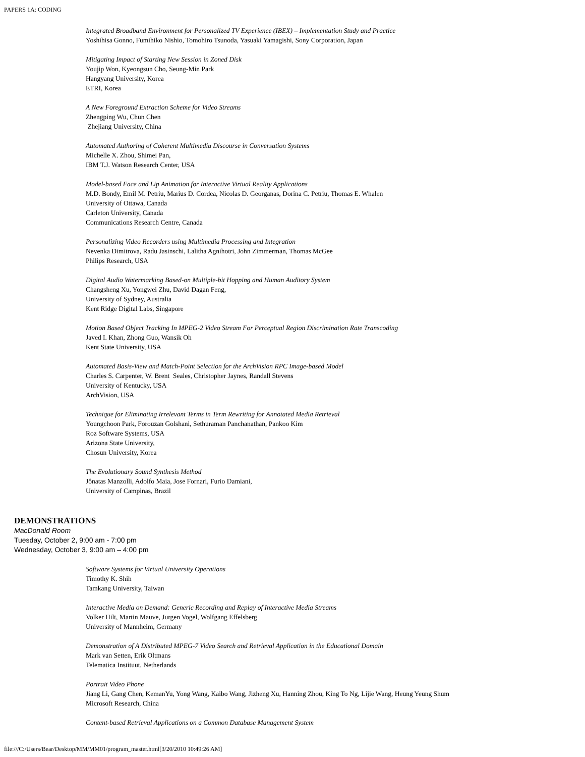PAPERS 1A: CODING
Integrated Broadband Environment for Personalized TV Experience (IBEX) – Implementation Study and Practice
Yoshihisa Gonno, Fumihiko Nishio, Tomohiro Tsunoda, Yasuaki Yamagishi, Sony Corporation, Japan
Mitigating Impact of Starting New Session in Zoned Disk
Youjip Won, Kyeongsun Cho, Seung-Min Park
Hangyang University, Korea
ETRI, Korea
A New Foreground Extraction Scheme for Video Streams
Zhengping Wu, Chun Chen
Zhejiang University, China
Automated Authoring of Coherent Multimedia Discourse in Conversation Systems
Michelle X. Zhou, Shimei Pan,
IBM T.J. Watson Research Center, USA
Model-based Face and Lip Animation for Interactive Virtual Reality Applications
M.D. Bondy, Emil M. Petriu, Marius D. Cordea, Nicolas D. Georganas, Dorina C. Petriu, Thomas E. Whalen
University of Ottawa, Canada
Carleton University, Canada
Communications Research Centre, Canada
Personalizing Video Recorders using Multimedia Processing and Integration
Nevenka Dimitrova, Radu Jasinschi, Lalitha Agnihotri, John Zimmerman, Thomas McGee
Philips Research, USA
Digital Audio Watermarking Based-on Multiple-bit Hopping and Human Auditory System
Changsheng Xu, Yongwei Zhu, David Dagan Feng,
University of Sydney, Australia
Kent Ridge Digital Labs, Singapore
Motion Based Object Tracking In MPEG-2 Video Stream For Perceptual Region Discrimination Rate Transcoding
Javed I. Khan, Zhong Guo, Wansik Oh
Kent State University, USA
Automated Basis-View and Match-Point Selection for the ArchVision RPC Image-based Model
Charles S. Carpenter, W. Brent Seales, Christopher Jaynes, Randall Stevens
University of Kentucky, USA
ArchVision, USA
Technique for Eliminating Irrelevant Terms in Term Rewriting for Annotated Media Retrieval
Youngchoon Park, Forouzan Golshani, Sethuraman Panchanathan, Pankoo Kim
Roz Software Systems, USA
Arizona State University,
Chosun University, Korea
The Evolutionary Sound Synthesis Method
Jônatas Manzolli, Adolfo Maia, Jose Fornari, Furio Damiani,
University of Campinas, Brazil
DEMONSTRATIONS
MacDonald Room
Tuesday, October 2, 9:00 am - 7:00 pm
Wednesday, October 3, 9:00 am – 4:00 pm
Software Systems for Virtual University Operations
Timothy K. Shih
Tamkang University, Taiwan
Interactive Media on Demand: Generic Recording and Replay of Interactive Media Streams
Volker Hilt, Martin Mauve, Jurgen Vogel, Wolfgang Effelsberg
University of Mannheim, Germany
Demonstration of A Distributed MPEG-7 Video Search and Retrieval Application in the Educational Domain
Mark van Setten, Erik Oltmans
Telematica Instituut, Netherlands
Portrait Video Phone
Jiang Li, Gang Chen, KemanYu, Yong Wang, Kaibo Wang, Jizheng Xu, Hanning Zhou, King To Ng, Lijie Wang, Heung Yeung Shum
Microsoft Research, China
Content-based Retrieval Applications on a Common Database Management System
file:///C:/Users/Bear/Desktop/MM/MM01/program_master.html[3/20/2010 10:49:26 AM]